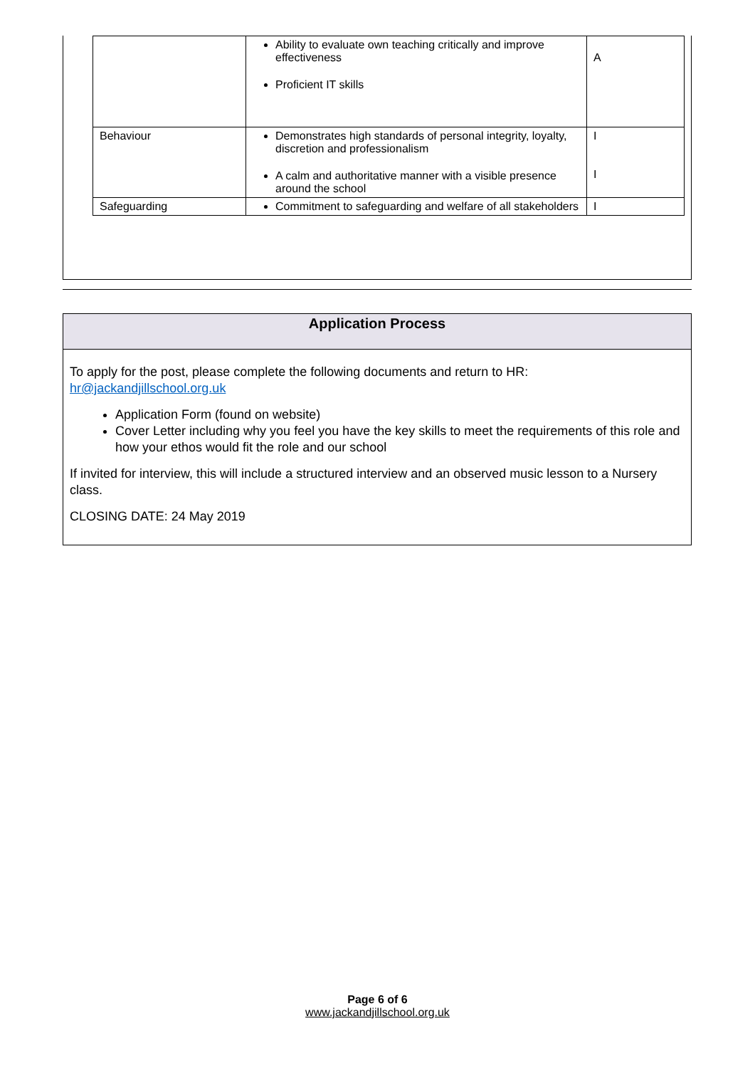| | Ability to evaluate own teaching critically and improve effectiveness Proficient IT skills | A |
| Behaviour | Demonstrates high standards of personal integrity, loyalty, discretion and professionalism A calm and authoritative manner with a visible presence around the school | I I |
| Safeguarding | Commitment to safeguarding and welfare of all stakeholders | I |
Application Process
To apply for the post, please complete the following documents and return to HR: hr@jackandjillschool.org.uk
Application Form (found on website)
Cover Letter including why you feel you have the key skills to meet the requirements of this role and how your ethos would fit the role and our school
If invited for interview, this will include a structured interview and an observed music lesson to a Nursery class.
CLOSING DATE: 24 May 2019
Page 6 of 6
www.jackandjillschool.org.uk